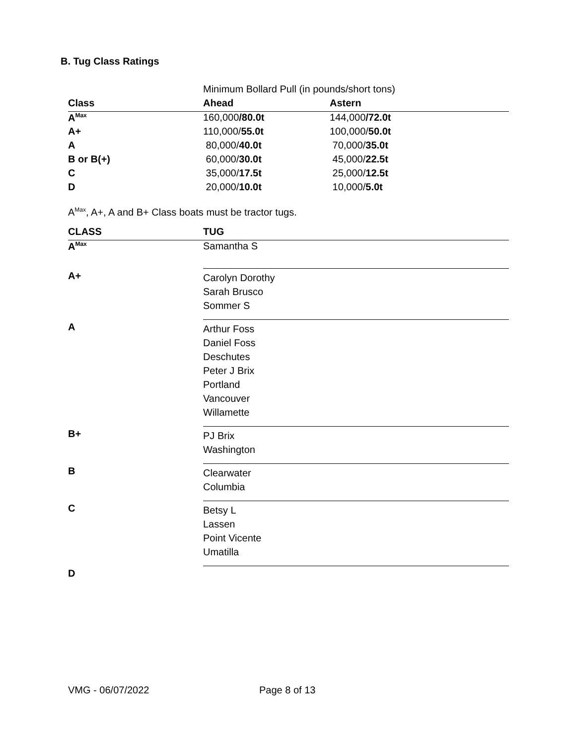B. Tug Class Ratings
| | Minimum Bollard Pull (in pounds/short tons) | |
| Class | Ahead | Astern |
| A<sup>Max</sup> | 160,000 /80.0t | 144,000 /72.0t |
| A+ | 110,000/ 55.0t | 100,000/ 50.0t |
| A | 80,000/ 40.0t | 70,000/ 35.0t |
| B or B(+) | 60,000/ 30.0t | 45,000/ 22.5t |
| C | 35,000/ 17.5t | 25,000/ 12.5t |
| D | 20,000/ 10.0t | 10,000/ 5.0t |
A<sup>Max</sup>, A+, A and B+ Class boats must be tractor tugs.
| CLASS | TUG |
| --- | --- |
| A<sup>Max</sup> | Samantha S |
| A+ | Carolyn Dorothy Sarah Brusco Sommer S |
| A | Arthur Foss Daniel Foss Deschutes Peter J Brix Portland Vancouver Willamette |
| B+ | PJ Brix Washington |
| B | Clearwater Columbia |
| C | Betsy L Lassen Point Vicente Umatilla |
| D | |
VMG - 06/07/2022 Page 8 of 13